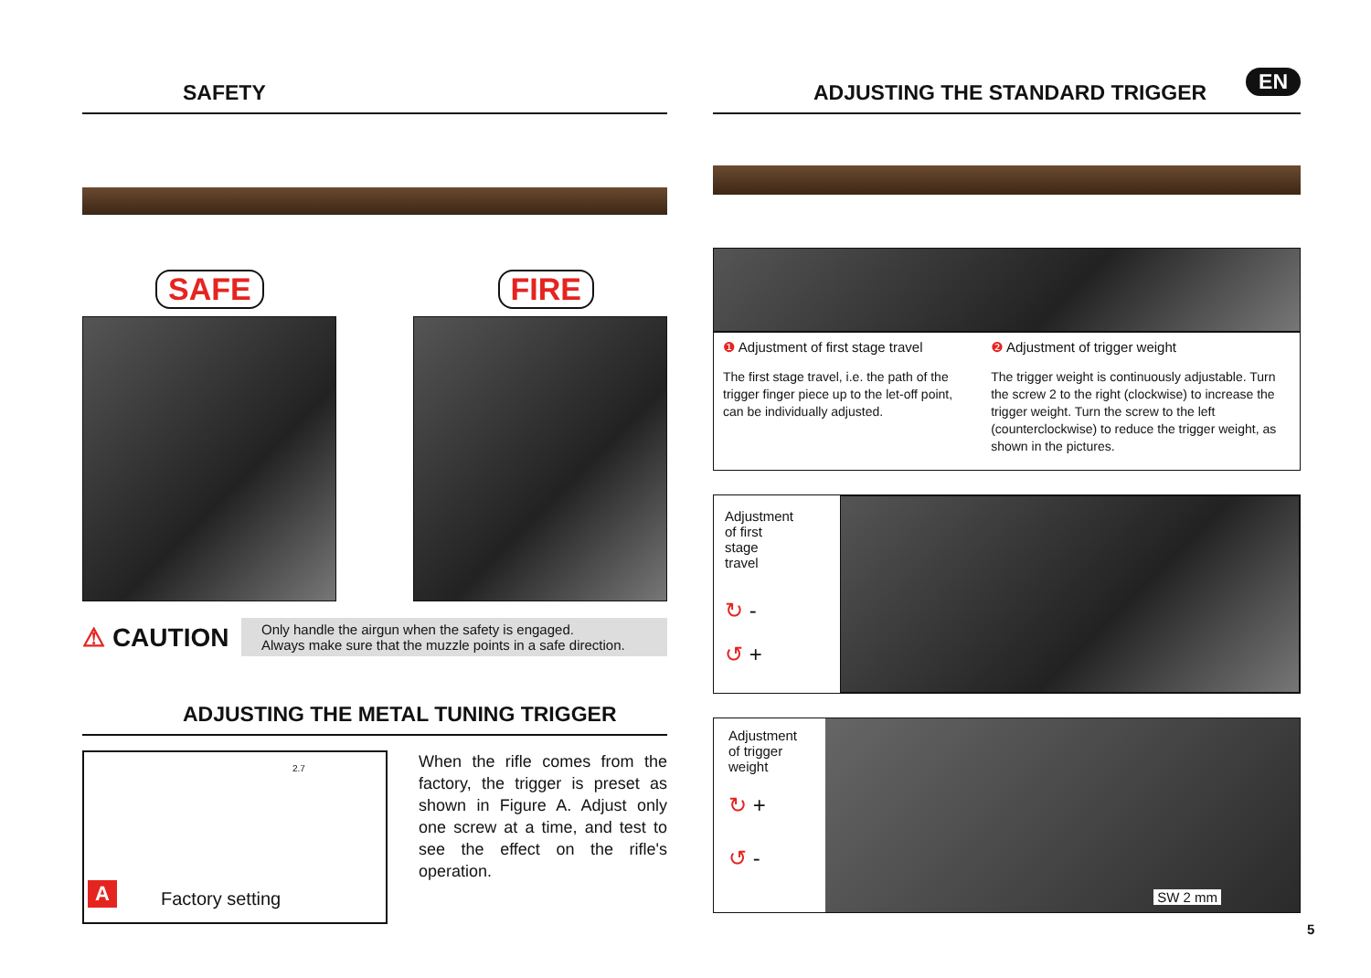SAFETY
SAFE FIRE
⚠ CAUTION
Only handle the airgun when the safety is engaged.
Always make sure that the muzzle points in a safe direction.
ADJUSTING THE METAL TUNING TRIGGER
A Factory setting
2.7
When the rifle comes from the factory, the trigger is preset as shown in Figure A. Adjust only one screw at a time, and test to see the effect on the rifle's operation.
ADJUSTING THE STANDARD TRIGGER EN
❶ Adjustment of first stage travel
The first stage travel, i.e. the path of the trigger finger piece up to the let-off point, can be individually adjusted.
❷ Adjustment of trigger weight
The trigger weight is continuously adjustable. Turn the screw 2 to the right (clockwise) to increase the trigger weight. Turn the screw to the left (counterclockwise) to reduce the trigger weight, as shown in the pictures.
Adjustment of first stage travel
↻ -
↺ +
Adjustment of trigger weight
↻ +
↺ -
SW 2 mm
5